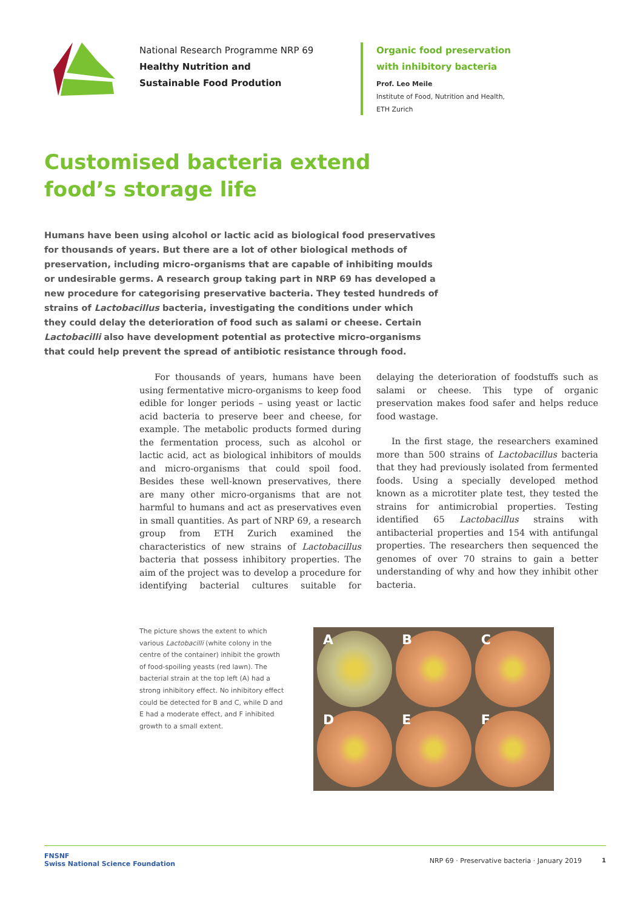National Research Programme NRP 69
Healthy Nutrition and
Sustainable Food Prodution
Organic food preservation
with inhibitory bacteria
Prof. Leo Meile
Institute of Food, Nutrition and Health,
ETH Zurich
Customised bacteria extend
food’s storage life
Humans have been using alcohol or lactic acid as biological food preservatives for thousands of years. But there are a lot of other biological methods of preservation, including micro-organisms that are capable of inhibiting moulds or undesirable germs. A research group taking part in NRP 69 has developed a new procedure for categorising preservative bacteria. They tested hundreds of strains of Lactobacillus bacteria, investigating the conditions under which they could delay the deterioration of food such as salami or cheese. Certain Lactobacilli also have development potential as protective micro-organisms that could help prevent the spread of antibiotic resistance through food.
For thousands of years, humans have been using fermentative micro-organisms to keep food edible for longer periods – using yeast or lactic acid bacteria to preserve beer and cheese, for example. The metabolic products formed during the fermentation process, such as alcohol or lactic acid, act as biological inhibitors of moulds and micro-organisms that could spoil food. Besides these well-known preservatives, there are many other micro-organisms that are not harmful to humans and act as preservatives even in small quantities. As part of NRP 69, a research group from ETH Zurich examined the characteristics of new strains of Lactobacillus bacteria that possess inhibitory properties. The aim of the project was to develop a procedure for identifying bacterial cultures suitable for delaying the deterioration of foodstuffs such as salami or cheese. This type of organic preservation makes food safer and helps reduce food wastage.
In the first stage, the researchers examined more than 500 strains of Lactobacillus bacteria that they had previously isolated from fermented foods. Using a specially developed method known as a microtiter plate test, they tested the strains for antimicrobial properties. Testing identified 65 Lactobacillus strains with antibacterial properties and 154 with antifungal properties. The researchers then sequenced the genomes of over 70 strains to gain a better understanding of why and how they inhibit other bacteria.
The picture shows the extent to which various Lactobacilli (white colony in the centre of the container) inhibit the growth of food-spoiling yeasts (red lawn). The bacterial strain at the top left (A) had a strong inhibitory effect. No inhibitory effect could be detected for B and C, while D and E had a moderate effect, and F inhibited growth to a small extent.
A
B
C
D
E
F
FNSNF
Swiss National Science Foundation
NRP 69 · Preservative bacteria · January 2019
1